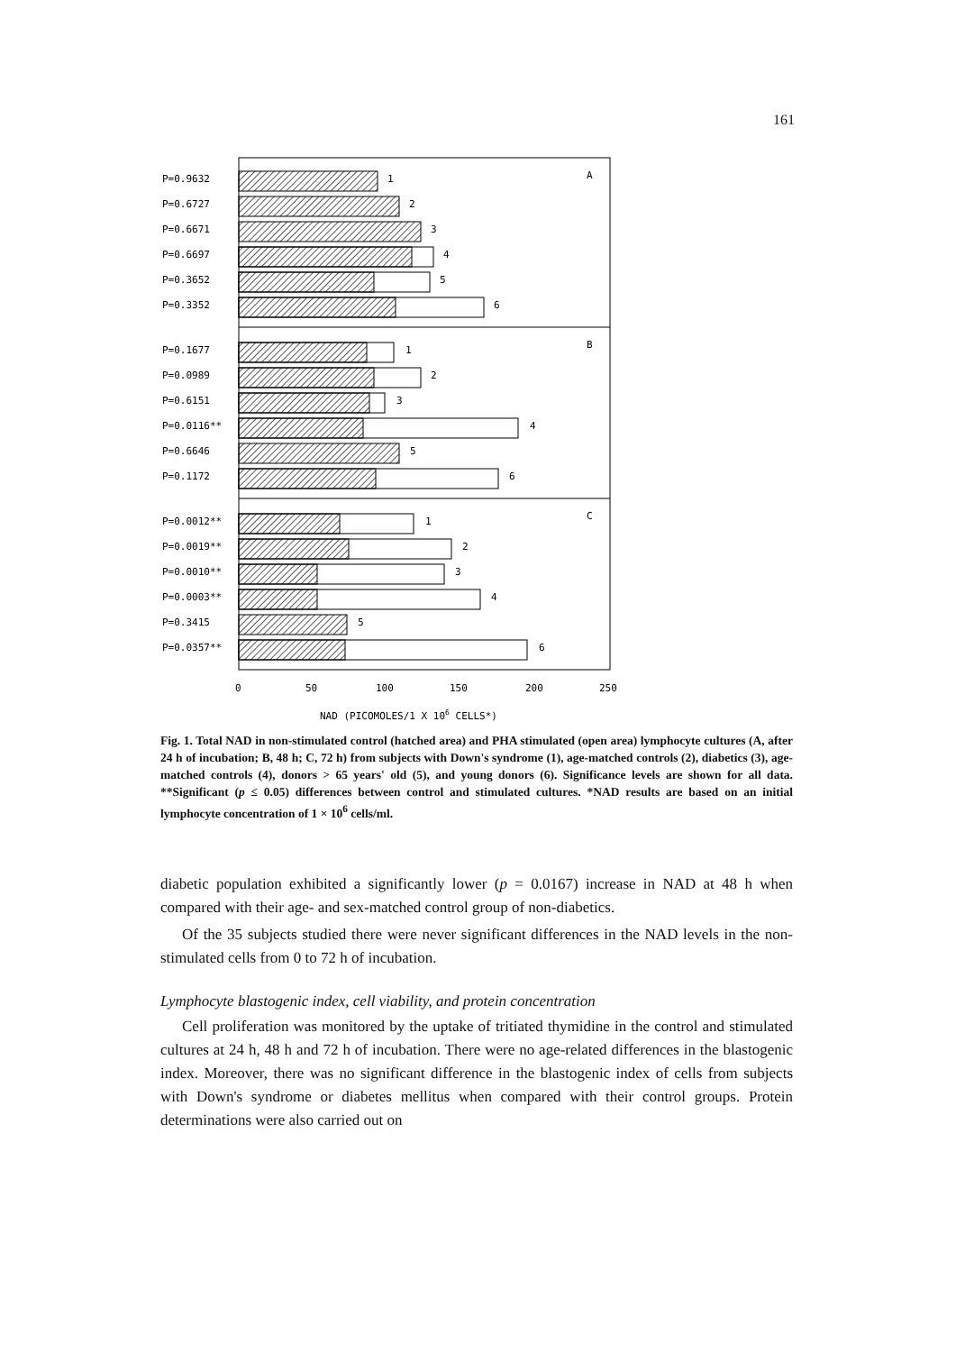161
A
B
C
P=0.9632
1
P=0.6727
2
P=0.6671
3
P=0.6697
4
P=0.3652
5
P=0.3352
6
P=0.1677
1
P=0.0989
2
P=0.6151
3
P=0.0116**
4
P=0.6646
5
P=0.1172
6
P=0.0012**
1
P=0.0019**
2
P=0.0010**
3
P=0.0003**
4
P=0.3415
5
P=0.0357**
6
0
50
100
150
200
250
NAD (PICOMOLES/1 X 106 CELLS*)
Fig. 1. Total NAD in non-stimulated control (hatched area) and PHA stimulated (open area) lymphocyte cultures (A, after 24 h of incubation; B, 48 h; C, 72 h) from subjects with Down's syndrome (1), age-matched controls (2), diabetics (3), age-matched controls (4), donors > 65 years' old (5), and young donors (6). Significance levels are shown for all data. **Significant (p ≤ 0.05) differences between control and stimulated cultures. *NAD results are based on an initial lymphocyte concentration of 1 × 10<sup>6</sup> cells/ml.
diabetic population exhibited a significantly lower (p = 0.0167) increase in NAD at 48 h when compared with their age- and sex-matched control group of non-diabetics.
Of the 35 subjects studied there were never significant differences in the NAD levels in the non-stimulated cells from 0 to 72 h of incubation.
Lymphocyte blastogenic index, cell viability, and protein concentration
Cell proliferation was monitored by the uptake of tritiated thymidine in the control and stimulated cultures at 24 h, 48 h and 72 h of incubation. There were no age-related differences in the blastogenic index. Moreover, there was no significant difference in the blastogenic index of cells from subjects with Down's syndrome or diabetes mellitus when compared with their control groups. Protein determinations were also carried out on